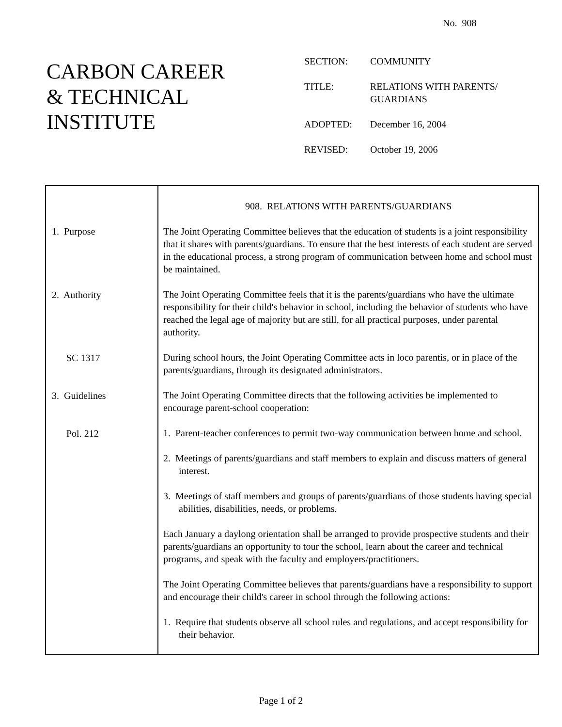No. 908
CARBON CAREER
& TECHNICAL
INSTITUTE
| SECTION: | COMMUNITY |
| TITLE: | RELATIONS WITH PARENTS/ GUARDIANS |
| ADOPTED: | December 16, 2004 |
| REVISED: | October 19, 2006 |
| 1. Purpose 2. Authority SC 1317 3. Guidelines Pol. 212 | 908. RELATIONS WITH PARENTS/GUARDIANS The Joint Operating Committee believes that the education of students is a joint responsibility that it shares with parents/guardians. To ensure that the best interests of each student are served in the educational process, a strong program of communication between home and school must be maintained. The Joint Operating Committee feels that it is the parents/guardians who have the ultimate responsibility for their child's behavior in school, including the behavior of students who have reached the legal age of majority but are still, for all practical purposes, under parental authority. During school hours, the Joint Operating Committee acts in loco parentis, or in place of the parents/guardians, through its designated administrators. The Joint Operating Committee directs that the following activities be implemented to encourage parent-school cooperation: 1. Parent-teacher conferences to permit two-way communication between home and school. 2. Meetings of parents/guardians and staff members to explain and discuss matters of general interest. 3. Meetings of staff members and groups of parents/guardians of those students having special abilities, disabilities, needs, or problems. Each January a daylong orientation shall be arranged to provide prospective students and their parents/guardians an opportunity to tour the school, learn about the career and technical programs, and speak with the faculty and employers/practitioners. The Joint Operating Committee believes that parents/guardians have a responsibility to support and encourage their child's career in school through the following actions: 1. Require that students observe all school rules and regulations, and accept responsibility for their behavior. |
Page 1 of 2